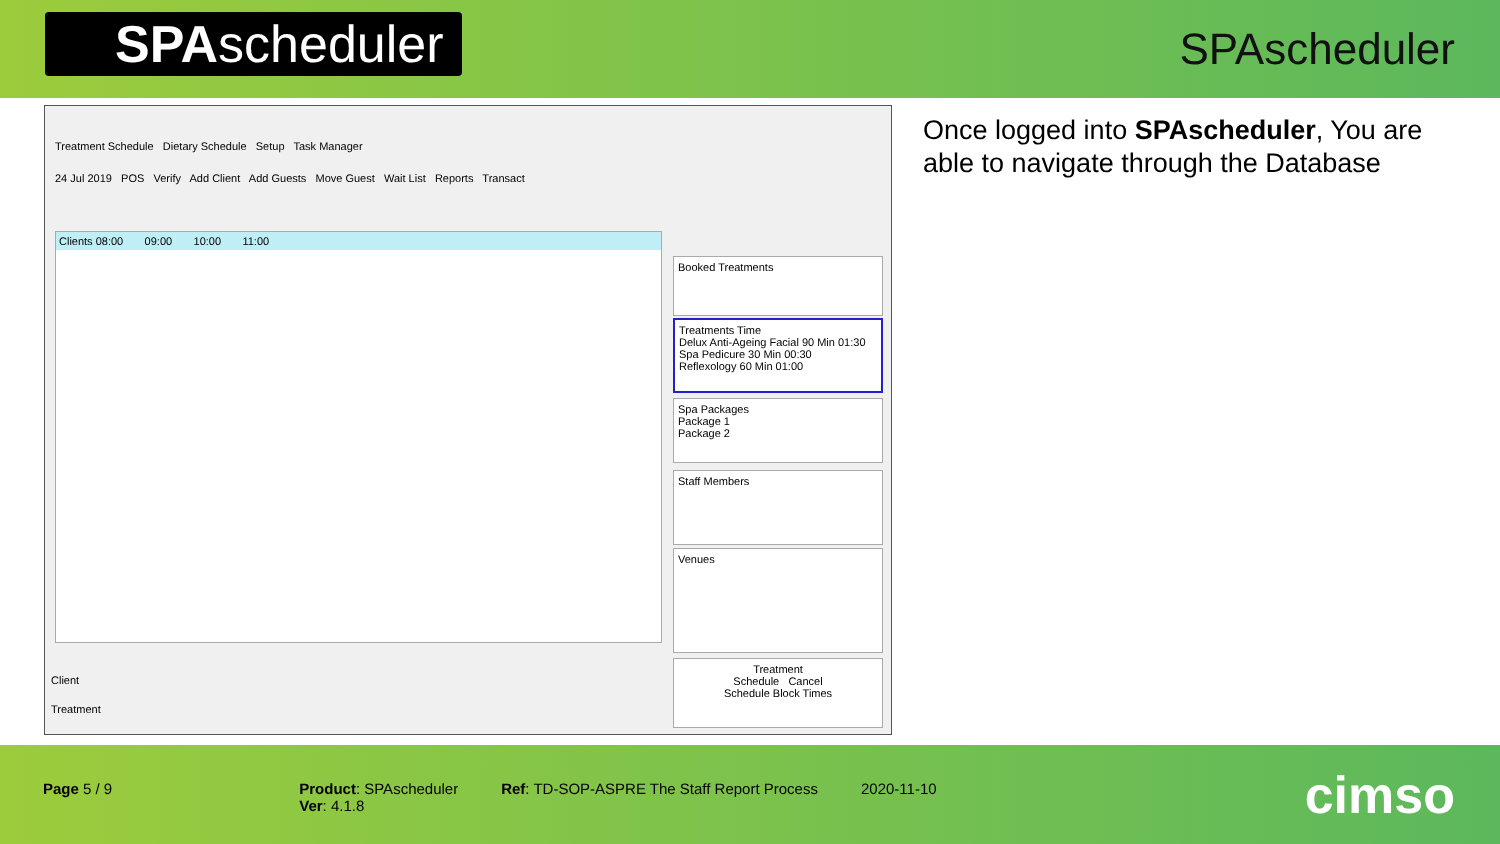SPAscheduler
SPAscheduler
Treatment Schedule Dietary Schedule Setup Task Manager
24 Jul 2019 POS Verify Add Client Add Guests Move Guest Wait List Reports Transact
Clients 08:00 09:00 10:00 11:00
Booked Treatments
Treatments Time
Delux Anti-Ageing Facial 90 Min 01:30
Spa Pedicure 30 Min 00:30
Reflexology 60 Min 01:00
Spa Packages
Package 1
Package 2
Staff Members
Venues
Treatment
Schedule Cancel
Schedule Block Times
Client
Treatment
Once logged into SPAscheduler, You are able to navigate through the Database
Page 5 / 9 Product: SPAscheduler
Ver: 4.1.8
Ref: TD-SOP-ASPRE The Staff Report Process
2020-11-10
cimso